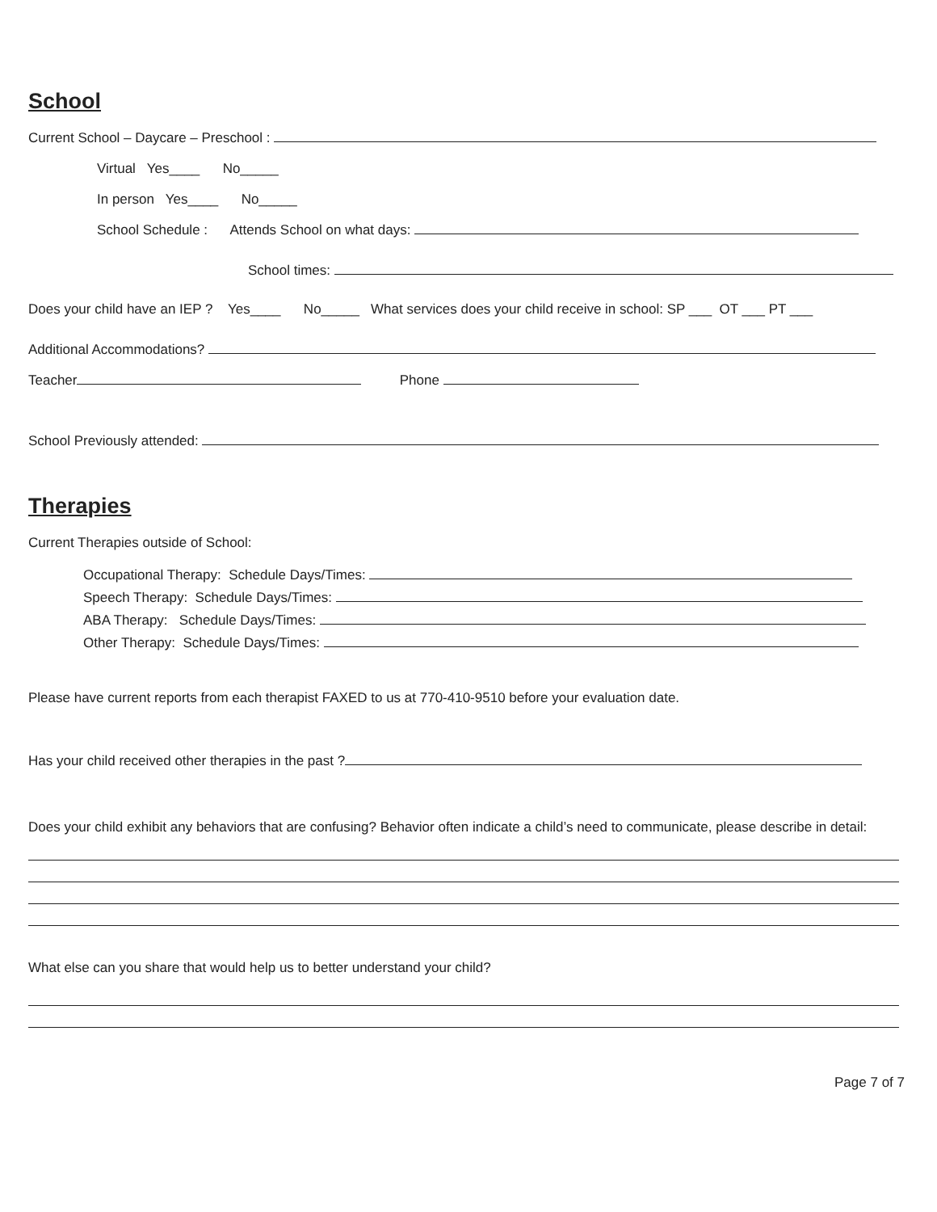School
Current School – Daycare – Preschool :
Virtual Yes____ No_____
In person Yes____ No_____
School Schedule : Attends School on what days:
School times:
Does your child have an IEP ? Yes____ No_____ What services does your child receive in school: SP ___ OT ___ PT ___
Additional Accommodations?
Teacher Phone
School Previously attended:
Therapies
Current Therapies outside of School:
Occupational Therapy: Schedule Days/Times:
Speech Therapy: Schedule Days/Times:
ABA Therapy: Schedule Days/Times:
Other Therapy: Schedule Days/Times:
Please have current reports from each therapist FAXED to us at 770-410-9510 before your evaluation date.
Has your child received other therapies in the past ?
Does your child exhibit any behaviors that are confusing? Behavior often indicate a child’s need to communicate, please describe in detail:
What else can you share that would help us to better understand your child?
Page 7 of 7